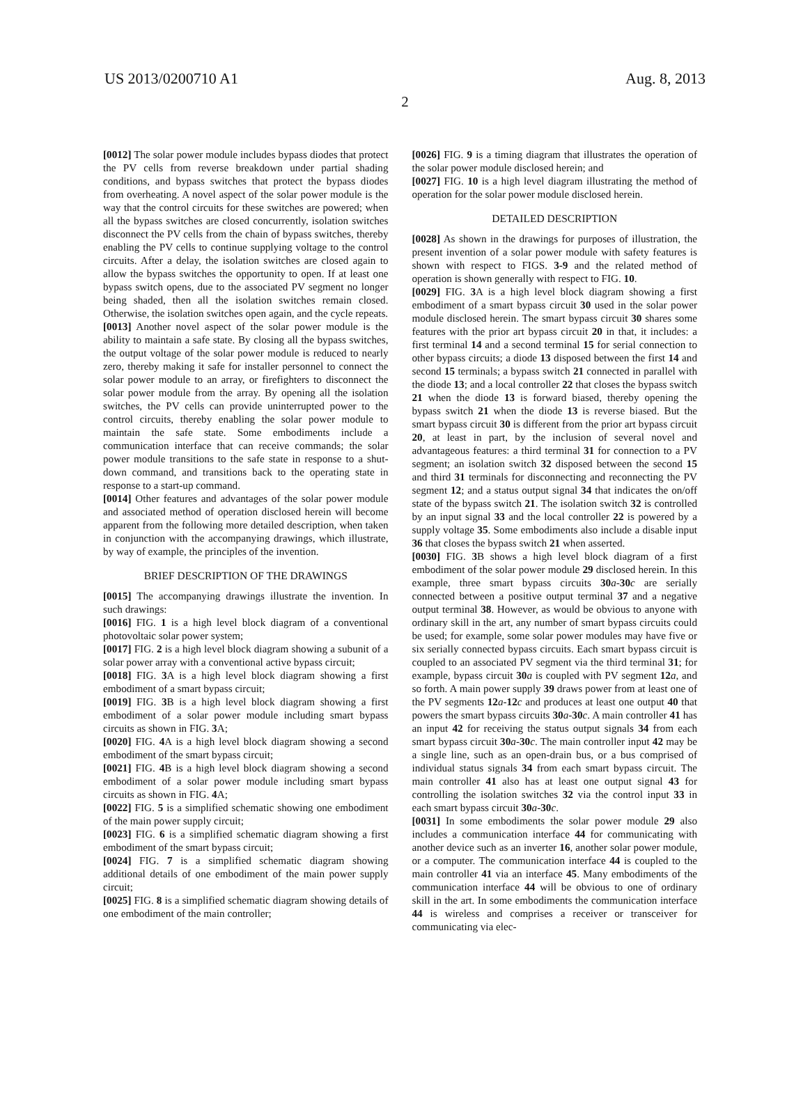US 2013/0200710 A1 Aug. 8, 2013
2
[0012] The solar power module includes bypass diodes that protect the PV cells from reverse breakdown under partial shading conditions, and bypass switches that protect the bypass diodes from overheating. A novel aspect of the solar power module is the way that the control circuits for these switches are powered; when all the bypass switches are closed concurrently, isolation switches disconnect the PV cells from the chain of bypass switches, thereby enabling the PV cells to continue supplying voltage to the control circuits. After a delay, the isolation switches are closed again to allow the bypass switches the opportunity to open. If at least one bypass switch opens, due to the associated PV segment no longer being shaded, then all the isolation switches remain closed. Otherwise, the isolation switches open again, and the cycle repeats.
[0013] Another novel aspect of the solar power module is the ability to maintain a safe state. By closing all the bypass switches, the output voltage of the solar power module is reduced to nearly zero, thereby making it safe for installer personnel to connect the solar power module to an array, or firefighters to disconnect the solar power module from the array. By opening all the isolation switches, the PV cells can provide uninterrupted power to the control circuits, thereby enabling the solar power module to maintain the safe state. Some embodiments include a communication interface that can receive commands; the solar power module transitions to the safe state in response to a shut-down command, and transitions back to the operating state in response to a start-up command.
[0014] Other features and advantages of the solar power module and associated method of operation disclosed herein will become apparent from the following more detailed description, when taken in conjunction with the accompanying drawings, which illustrate, by way of example, the principles of the invention.
BRIEF DESCRIPTION OF THE DRAWINGS
[0015] The accompanying drawings illustrate the invention. In such drawings:
[0016] FIG. 1 is a high level block diagram of a conventional photovoltaic solar power system;
[0017] FIG. 2 is a high level block diagram showing a subunit of a solar power array with a conventional active bypass circuit;
[0018] FIG. 3 A is a high level block diagram showing a first embodiment of a smart bypass circuit;
[0019] FIG. 3 B is a high level block diagram showing a first embodiment of a solar power module including smart bypass circuits as shown in FIG. 3 A;
[0020] FIG. 4 A is a high level block diagram showing a second embodiment of the smart bypass circuit;
[0021] FIG. 4 B is a high level block diagram showing a second embodiment of a solar power module including smart bypass circuits as shown in FIG. 4 A;
[0022] FIG. 5 is a simplified schematic showing one embodiment of the main power supply circuit;
[0023] FIG. 6 is a simplified schematic diagram showing a first embodiment of the smart bypass circuit;
[0024] FIG. 7 is a simplified schematic diagram showing additional details of one embodiment of the main power supply circuit;
[0025] FIG. 8 is a simplified schematic diagram showing details of one embodiment of the main controller;
[0026] FIG. 9 is a timing diagram that illustrates the operation of the solar power module disclosed herein; and
[0027] FIG. 10 is a high level diagram illustrating the method of operation for the solar power module disclosed herein.
DETAILED DESCRIPTION
[0028] As shown in the drawings for purposes of illustration, the present invention of a solar power module with safety features is shown with respect to FIGS. 3-9 and the related method of operation is shown generally with respect to FIG. 10.
[0029] FIG. 3 A is a high level block diagram showing a first embodiment of a smart bypass circuit 30 used in the solar power module disclosed herein. The smart bypass circuit 30 shares some features with the prior art bypass circuit 20 in that, it includes: a first terminal 14 and a second terminal 15 for serial connection to other bypass circuits; a diode 13 disposed between the first 14 and second 15 terminals; a bypass switch 21 connected in parallel with the diode 13; and a local controller 22 that closes the bypass switch 21 when the diode 13 is forward biased, thereby opening the bypass switch 21 when the diode 13 is reverse biased. But the smart bypass circuit 30 is different from the prior art bypass circuit 20, at least in part, by the inclusion of several novel and advantageous features: a third terminal 31 for connection to a PV segment; an isolation switch 32 disposed between the second 15 and third 31 terminals for disconnecting and reconnecting the PV segment 12; and a status output signal 34 that indicates the on/off state of the bypass switch 21. The isolation switch 32 is controlled by an input signal 33 and the local controller 22 is powered by a supply voltage 35. Some embodiments also include a disable input 36 that closes the bypass switch 21 when asserted.
[0030] FIG. 3 B shows a high level block diagram of a first embodiment of the solar power module 29 disclosed herein. In this example, three smart bypass circuits 30 a-30 c are serially connected between a positive output terminal 37 and a negative output terminal 38. However, as would be obvious to anyone with ordinary skill in the art, any number of smart bypass circuits could be used; for example, some solar power modules may have five or six serially connected bypass circuits. Each smart bypass circuit is coupled to an associated PV segment via the third terminal 31; for example, bypass circuit 30 a is coupled with PV segment 12 a, and so forth. A main power supply 39 draws power from at least one of the PV segments 12 a-12 c and produces at least one output 40 that powers the smart bypass circuits 30 a-30 c. A main controller 41 has an input 42 for receiving the status output signals 34 from each smart bypass circuit 30 a-30 c. The main controller input 42 may be a single line, such as an open-drain bus, or a bus comprised of individual status signals 34 from each smart bypass circuit. The main controller 41 also has at least one output signal 43 for controlling the isolation switches 32 via the control input 33 in each smart bypass circuit 30 a-30 c.
[0031] In some embodiments the solar power module 29 also includes a communication interface 44 for communicating with another device such as an inverter 16, another solar power module, or a computer. The communication interface 44 is coupled to the main controller 41 via an interface 45. Many embodiments of the communication interface 44 will be obvious to one of ordinary skill in the art. In some embodiments the communication interface 44 is wireless and comprises a receiver or transceiver for communicating via elec-